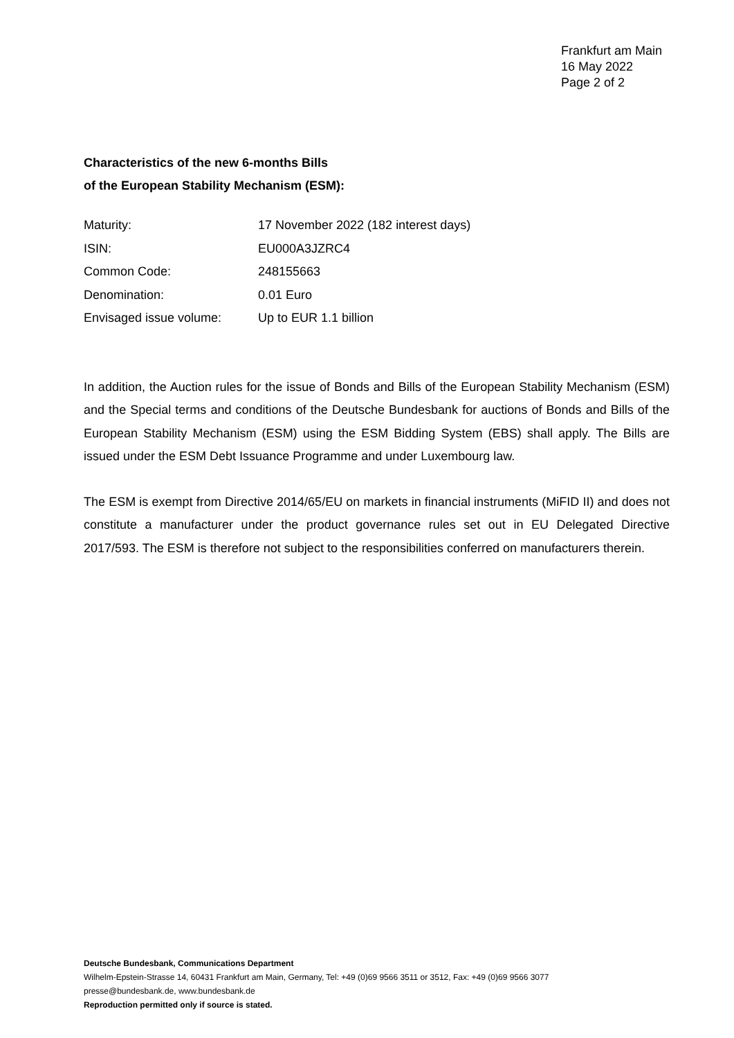Frankfurt am Main
16 May 2022
Page 2 of 2
Characteristics of the new 6-months Bills
of the European Stability Mechanism (ESM):
| Maturity: | 17 November 2022 (182 interest days) |
| ISIN: | EU000A3JZRC4 |
| Common Code: | 248155663 |
| Denomination: | 0.01 Euro |
| Envisaged issue volume: | Up to EUR 1.1 billion |
In addition, the Auction rules for the issue of Bonds and Bills of the European Stability Mechanism (ESM) and the Special terms and conditions of the Deutsche Bundesbank for auctions of Bonds and Bills of the European Stability Mechanism (ESM) using the ESM Bidding System (EBS) shall apply. The Bills are issued under the ESM Debt Issuance Programme and under Luxembourg law.
The ESM is exempt from Directive 2014/65/EU on markets in financial instruments (MiFID II) and does not constitute a manufacturer under the product governance rules set out in EU Delegated Directive 2017/593. The ESM is therefore not subject to the responsibilities conferred on manufacturers therein.
Deutsche Bundesbank, Communications Department
Wilhelm-Epstein-Strasse 14, 60431 Frankfurt am Main, Germany, Tel: +49 (0)69 9566 3511 or 3512, Fax: +49 (0)69 9566 3077
presse@bundesbank.de, www.bundesbank.de
Reproduction permitted only if source is stated.